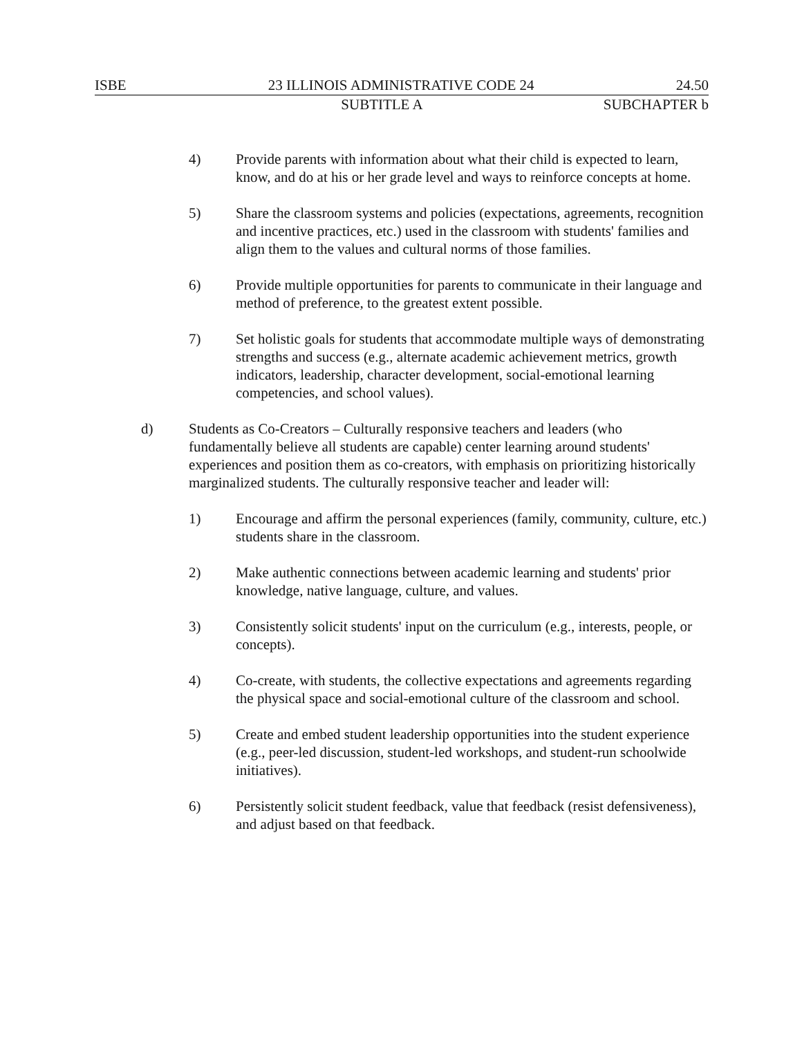ISBE 23 ILLINOIS ADMINISTRATIVE CODE 24 24.50
SUBTITLE A SUBCHAPTER b
4) Provide parents with information about what their child is expected to learn, know, and do at his or her grade level and ways to reinforce concepts at home.
5) Share the classroom systems and policies (expectations, agreements, recognition and incentive practices, etc.) used in the classroom with students' families and align them to the values and cultural norms of those families.
6) Provide multiple opportunities for parents to communicate in their language and method of preference, to the greatest extent possible.
7) Set holistic goals for students that accommodate multiple ways of demonstrating strengths and success (e.g., alternate academic achievement metrics, growth indicators, leadership, character development, social-emotional learning competencies, and school values).
d) Students as Co-Creators – Culturally responsive teachers and leaders (who fundamentally believe all students are capable) center learning around students' experiences and position them as co-creators, with emphasis on prioritizing historically marginalized students. The culturally responsive teacher and leader will:
1) Encourage and affirm the personal experiences (family, community, culture, etc.) students share in the classroom.
2) Make authentic connections between academic learning and students' prior knowledge, native language, culture, and values.
3) Consistently solicit students' input on the curriculum (e.g., interests, people, or concepts).
4) Co-create, with students, the collective expectations and agreements regarding the physical space and social-emotional culture of the classroom and school.
5) Create and embed student leadership opportunities into the student experience (e.g., peer-led discussion, student-led workshops, and student-run schoolwide initiatives).
6) Persistently solicit student feedback, value that feedback (resist defensiveness), and adjust based on that feedback.